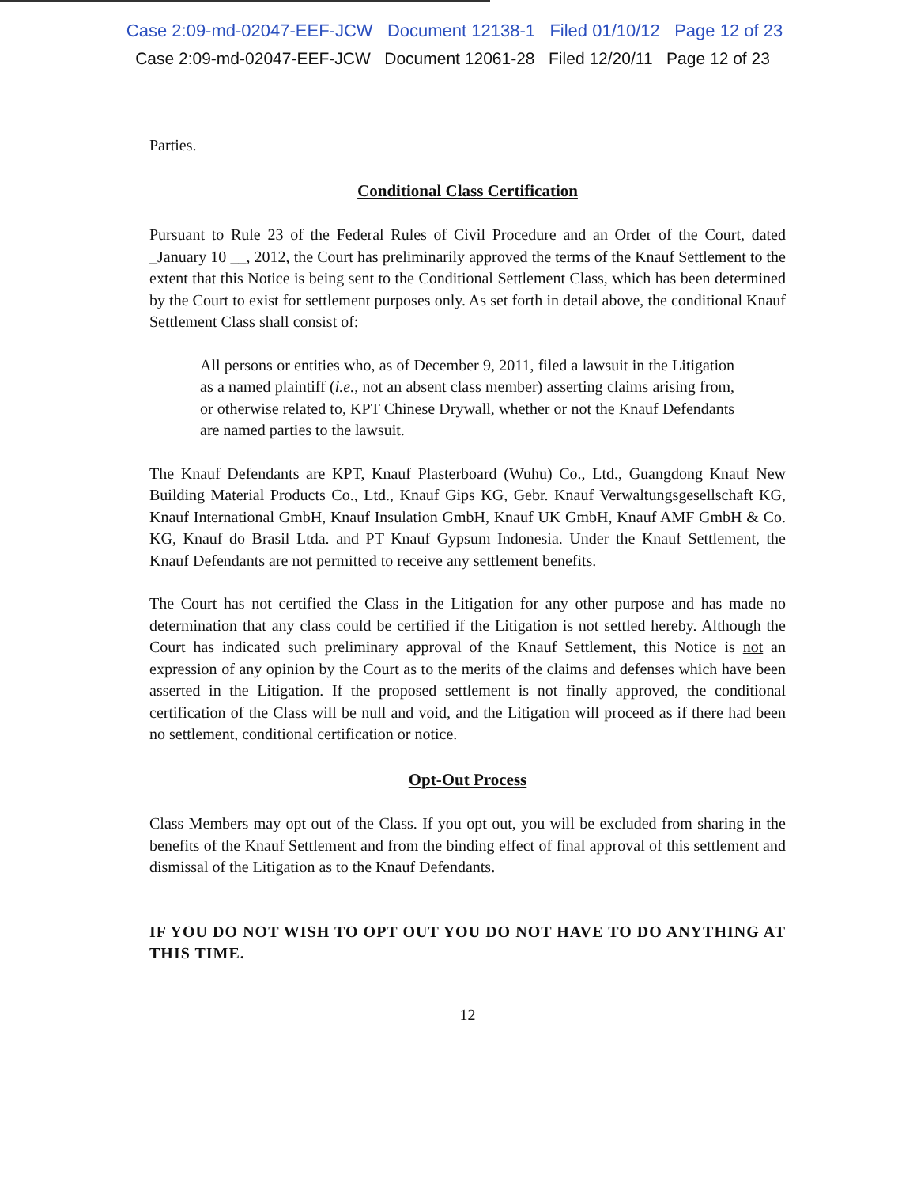Case 2:09-md-02047-EEF-JCW Document 12138-1 Filed 01/10/12 Page 12 of 23
Case 2:09-md-02047-EEF-JCW Document 12061-28 Filed 12/20/11 Page 12 of 23
Parties.
Conditional Class Certification
Pursuant to Rule 23 of the Federal Rules of Civil Procedure and an Order of the Court, dated _January 10 __, 2012, the Court has preliminarily approved the terms of the Knauf Settlement to the extent that this Notice is being sent to the Conditional Settlement Class, which has been determined by the Court to exist for settlement purposes only. As set forth in detail above, the conditional Knauf Settlement Class shall consist of:
All persons or entities who, as of December 9, 2011, filed a lawsuit in the Litigation as a named plaintiff (i.e., not an absent class member) asserting claims arising from, or otherwise related to, KPT Chinese Drywall, whether or not the Knauf Defendants are named parties to the lawsuit.
The Knauf Defendants are KPT, Knauf Plasterboard (Wuhu) Co., Ltd., Guangdong Knauf New Building Material Products Co., Ltd., Knauf Gips KG, Gebr. Knauf Verwaltungsgesellschaft KG, Knauf International GmbH, Knauf Insulation GmbH, Knauf UK GmbH, Knauf AMF GmbH & Co. KG, Knauf do Brasil Ltda. and PT Knauf Gypsum Indonesia. Under the Knauf Settlement, the Knauf Defendants are not permitted to receive any settlement benefits.
The Court has not certified the Class in the Litigation for any other purpose and has made no determination that any class could be certified if the Litigation is not settled hereby. Although the Court has indicated such preliminary approval of the Knauf Settlement, this Notice is not an expression of any opinion by the Court as to the merits of the claims and defenses which have been asserted in the Litigation. If the proposed settlement is not finally approved, the conditional certification of the Class will be null and void, and the Litigation will proceed as if there had been no settlement, conditional certification or notice.
Opt-Out Process
Class Members may opt out of the Class. If you opt out, you will be excluded from sharing in the benefits of the Knauf Settlement and from the binding effect of final approval of this settlement and dismissal of the Litigation as to the Knauf Defendants.
IF YOU DO NOT WISH TO OPT OUT YOU DO NOT HAVE TO DO ANYTHING AT THIS TIME.
12